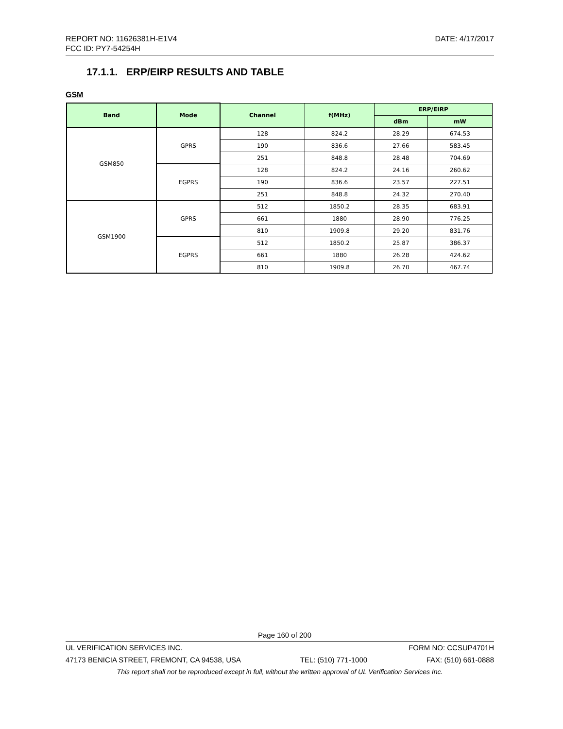DATE: 4/17/2017 REPORT NO: 11626381H-E1V4
FCC ID: PY7-54254H
17.1.1. ERP/EIRP RESULTS AND TABLE
GSM
| Band | Mode | Channel | f(MHz) | ERP/EIRP | |
| --- | --- | --- | --- | --- | --- |
| | | | | dBm | mW |
| GSM850 | GPRS | 128 | 824.2 | 28.29 | 674.53 |
| | | 190 | 836.6 | 27.66 | 583.45 |
| | | 251 | 848.8 | 28.48 | 704.69 |
| | EGPRS | 128 | 824.2 | 24.16 | 260.62 |
| | | 190 | 836.6 | 23.57 | 227.51 |
| | | 251 | 848.8 | 24.32 | 270.40 |
| GSM1900 | GPRS | 512 | 1850.2 | 28.35 | 683.91 |
| | | 661 | 1880 | 28.90 | 776.25 |
| | | 810 | 1909.8 | 29.20 | 831.76 |
| | EGPRS | 512 | 1850.2 | 25.87 | 386.37 |
| | | 661 | 1880 | 26.28 | 424.62 |
| | | 810 | 1909.8 | 26.70 | 467.74 |
Page 160 of 200
UL VERIFICATION SERVICES INC. FORM NO: CCSUP4701H
47173 BENICIA STREET, FREMONT, CA 94538, USA TEL: (510) 771-1000 FAX: (510) 661-0888
This report shall not be reproduced except in full, without the written approval of UL Verification Services Inc.